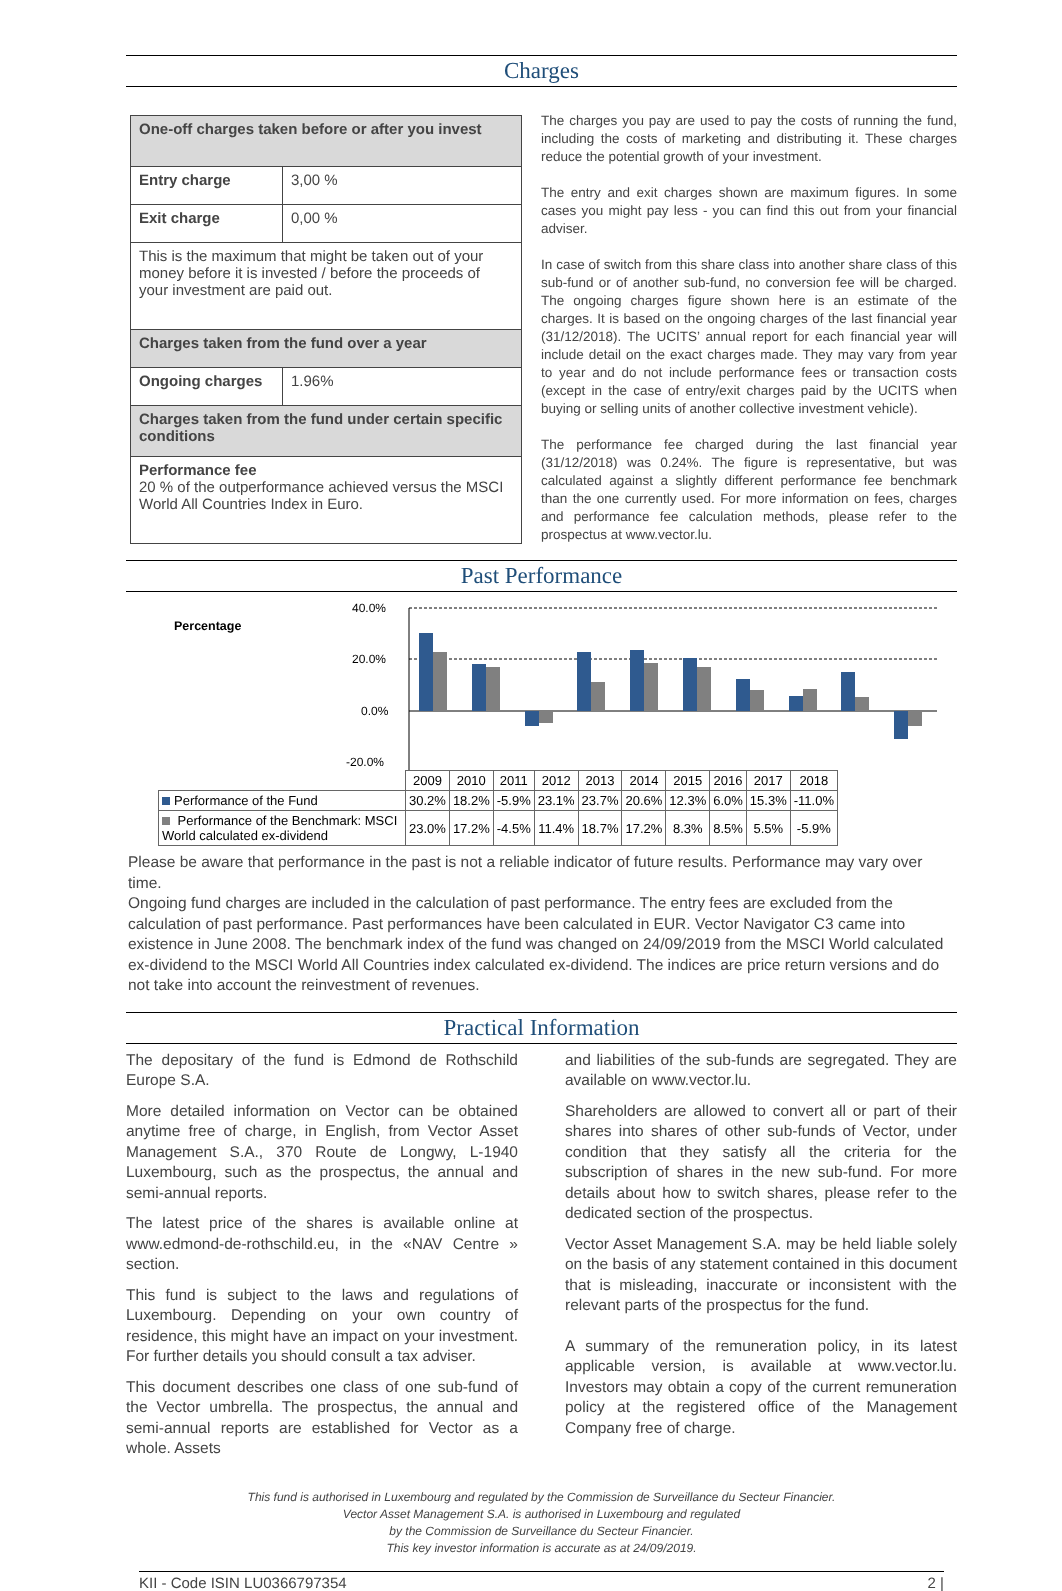Charges
| One-off charges taken before or after you invest | |
| Entry charge | 3,00 % |
| Exit charge | 0,00 % |
| This is the maximum that might be taken out of your money before it is invested / before the proceeds of your investment are paid out. | |
| Charges taken from the fund over a year | |
| Ongoing charges | 1.96% |
| Charges taken from the fund under certain specific conditions | |
| Performance fee 20 % of the outperformance achieved versus the MSCI World All Countries Index in Euro. | |
The charges you pay are used to pay the costs of running the fund, including the costs of marketing and distributing it. These charges reduce the potential growth of your investment.
The entry and exit charges shown are maximum figures. In some cases you might pay less - you can find this out from your financial adviser.
In case of switch from this share class into another share class of this sub-fund or of another sub-fund, no conversion fee will be charged. The ongoing charges figure shown here is an estimate of the charges. It is based on the ongoing charges of the last financial year (31/12/2018). The UCITS’ annual report for each financial year will include detail on the exact charges made. They may vary from year to year and do not include performance fees or transaction costs (except in the case of entry/exit charges paid by the UCITS when buying or selling units of another collective investment vehicle).
The performance fee charged during the last financial year (31/12/2018) was 0.24%. The figure is representative, but was calculated against a slightly different performance fee benchmark than the one currently used. For more information on fees, charges and performance fee calculation methods, please refer to the prospectus at www.vector.lu.
Past Performance
Percentage
40.0%
20.0%
0.0%
-20.0%
| | 2009 | 2010 | 2011 | 2012 | 2013 | 2014 | 2015 | 2016 | 2017 | 2018 |
| Performance of the Fund | 30.2% | 18.2% | -5.9% | 23.1% | 23.7% | 20.6% | 12.3% | 6.0% | 15.3% | -11.0% |
| Performance of the Benchmark: MSCI World calculated ex-dividend | 23.0% | 17.2% | -4.5% | 11.4% | 18.7% | 17.2% | 8.3% | 8.5% | 5.5% | -5.9% |
Please be aware that performance in the past is not a reliable indicator of future results. Performance may vary over time.
Ongoing fund charges are included in the calculation of past performance. The entry fees are excluded from the calculation of past performance. Past performances have been calculated in EUR. Vector Navigator C3 came into existence in June 2008. The benchmark index of the fund was changed on 24/09/2019 from the MSCI World calculated ex-dividend to the MSCI World All Countries index calculated ex-dividend. The indices are price return versions and do not take into account the reinvestment of revenues.
Practical Information
The depositary of the fund is Edmond de Rothschild Europe S.A.
More detailed information on Vector can be obtained anytime free of charge, in English, from Vector Asset Management S.A., 370 Route de Longwy, L-1940 Luxembourg, such as the prospectus, the annual and semi-annual reports.
The latest price of the shares is available online at www.edmond-de-rothschild.eu, in the «NAV Centre » section.
This fund is subject to the laws and regulations of Luxembourg. Depending on your own country of residence, this might have an impact on your investment. For further details you should consult a tax adviser.
This document describes one class of one sub-fund of the Vector umbrella. The prospectus, the annual and semi-annual reports are established for Vector as a whole. Assets
and liabilities of the sub-funds are segregated. They are available on www.vector.lu.
Shareholders are allowed to convert all or part of their shares into shares of other sub-funds of Vector, under condition that they satisfy all the criteria for the subscription of shares in the new sub-fund. For more details about how to switch shares, please refer to the dedicated section of the prospectus.
Vector Asset Management S.A. may be held liable solely on the basis of any statement contained in this document that is misleading, inaccurate or inconsistent with the relevant parts of the prospectus for the fund.
A summary of the remuneration policy, in its latest applicable version, is available at www.vector.lu. Investors may obtain a copy of the current remuneration policy at the registered office of the Management Company free of charge.
This fund is authorised in Luxembourg and regulated by the Commission de Surveillance du Secteur Financier.
Vector Asset Management S.A. is authorised in Luxembourg and regulated
by the Commission de Surveillance du Secteur Financier.
This key investor information is accurate as at 24/09/2019.
KII - Code ISIN LU0366797354 2 |